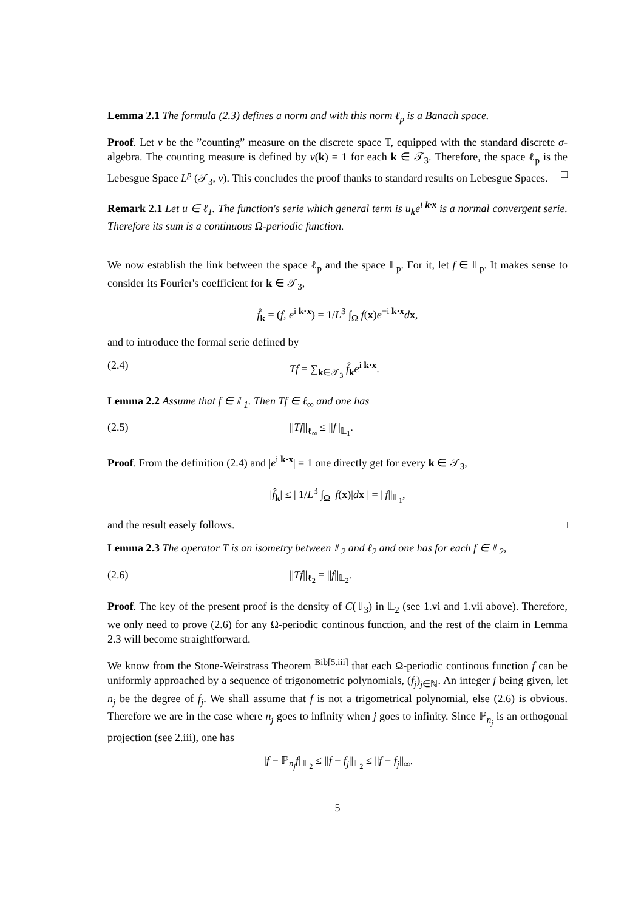Lemma 2.1 The formula (2.3) defines a norm and with this norm ℓ<sub>p</sub> is a Banach space.
Proof. Let ν be the ”counting” measure on the discrete space T, equipped with the standard discrete σ-algebra. The counting measure is defined by ν(k) = 1 for each k ∈ 𝒯<sub>3</sub>. Therefore, the space ℓ<sub>p</sub> is the Lebesgue Space L<sup>p</sup> (𝒯<sub>3</sub>, ν). This concludes the proof thanks to standard results on Lebesgue Spaces. □
Remark 2.1 Let u ∈ ℓ<sub>1</sub>. The function's serie which general term is u<sub>k</sub>e<sup>i k·x</sup> is a normal convergent serie. Therefore its sum is a continuous Ω-periodic function.
We now establish the link between the space ℓ<sub>p</sub> and the space 𝕃<sub>p</sub>. For it, let f ∈ 𝕃<sub>p</sub>. It makes sense to consider its Fourier's coefficient for k ∈ 𝒯<sub>3</sub>,
f̂<sub>k</sub> = (f, e<sup>i k·x</sup>) = 1/L<sup>3</sup> ∫<sub>Ω</sub> f(x)e<sup>−i k·x</sup>dx,
and to introduce the formal serie defined by
(2.4) Tf = ∑<sub>k∈𝒯<sub>3</sub></sub> f̂<sub>k</sub>e<sup>i k·x</sup>.
Lemma 2.2 Assume that f ∈ 𝕃<sub>1</sub>. Then Tf ∈ ℓ<sub>∞</sub> and one has
(2.5) ||Tf||<sub>ℓ<sub>∞</sub></sub> ≤ ||f||<sub>𝕃<sub>1</sub></sub>.
Proof. From the definition (2.4) and |e<sup>i k·x</sup>| = 1 one directly get for every k ∈ 𝒯<sub>3</sub>,
|f̂<sub>k</sub>| ≤ | 1/L<sup>3</sup> ∫<sub>Ω</sub> |f(x)|dx | = ||f||<sub>𝕃<sub>1</sub></sub>,
and the result easely follows. □
Lemma 2.3 The operator T is an isometry between 𝕃<sub>2</sub> and ℓ<sub>2</sub> and one has for each f ∈ 𝕃<sub>2</sub>,
(2.6) ||Tf||<sub>ℓ<sub>2</sub></sub> = ||f||<sub>𝕃<sub>2</sub></sub>.
Proof. The key of the present proof is the density of C(𝕋<sub>3</sub>) in 𝕃<sub>2</sub> (see 1.vi and 1.vii above). Therefore, we only need to prove (2.6) for any Ω-periodic continous function, and the rest of the claim in Lemma 2.3 will become straightforward.
We know from the Stone-Weirstrass Theorem <sup>Bib[5.iii]</sup> that each Ω-periodic continous function f can be uniformly approached by a sequence of trigonometric polynomials, (f<sub>j</sub>)<sub>j∈ℕ</sub>. An integer j being given, let n<sub>j</sub> be the degree of f<sub>j</sub>. We shall assume that f is not a trigometrical polynomial, else (2.6) is obvious. Therefore we are in the case where n<sub>j</sub> goes to infinity when j goes to infinity. Since ℙ<sub>n<sub>j</sub></sub> is an orthogonal projection (see 2.iii), one has
||f − ℙ<sub>n<sub>j</sub></sub>f||<sub>𝕃<sub>2</sub></sub> ≤ ||f − f<sub>j</sub>||<sub>𝕃<sub>2</sub></sub> ≤ ||f − f<sub>j</sub>||<sub>∞</sub>.
5